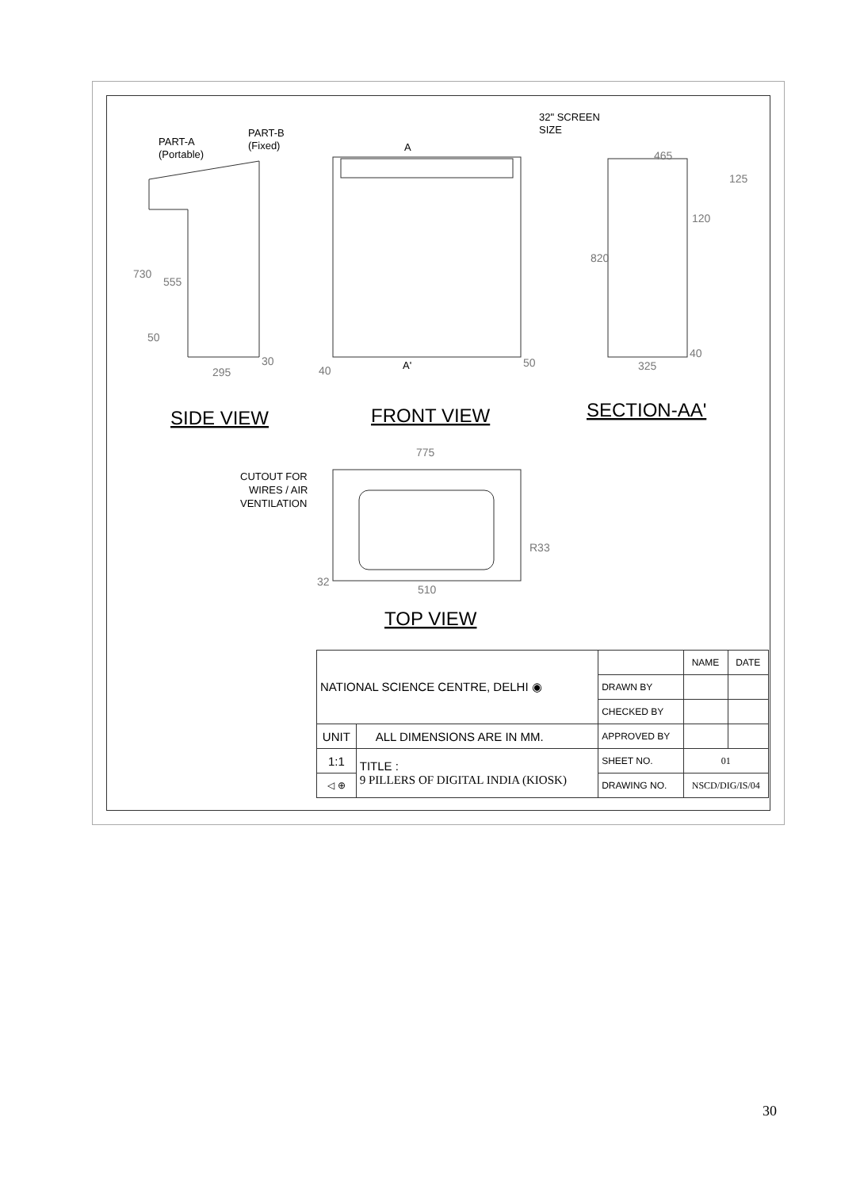PART-A
(Portable)
PART-B
(Fixed)
32" SCREEN
SIZE
A
A'
CUTOUT FOR
WIRES / AIR
VENTILATION
730
555
50
295
30
40
50
465
125
120
820
325
40
775
R33
32
510
SIDE VIEW
FRONT VIEW
SECTION-AA'
TOP VIEW
| NATIONAL SCIENCE CENTRE, DELHI ◉ | | | NAME | DATE |
| | | DRAWN BY | | |
| | | CHECKED BY | | |
| UNIT | ALL DIMENSIONS ARE IN MM. | APPROVED BY | | |
| 1:1 | TITLE : 9 PILLERS OF DIGITAL INDIA (KIOSK) | SHEET NO. | 01 | |
| ◁ ⊕ | | DRAWING NO. | NSCD/DIG/IS/04 | |
30